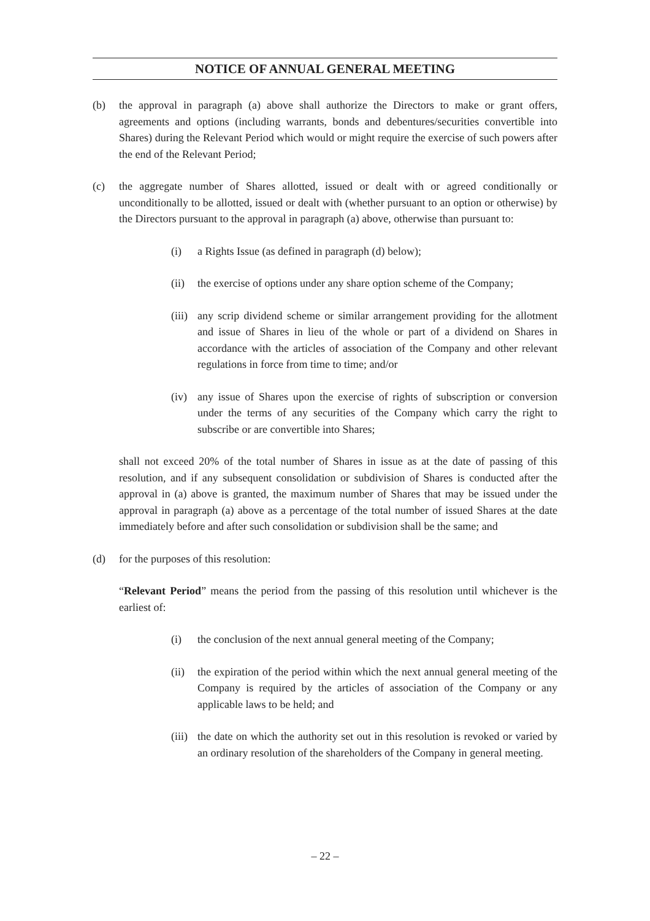NOTICE OF ANNUAL GENERAL MEETING
(b) the approval in paragraph (a) above shall authorize the Directors to make or grant offers, agreements and options (including warrants, bonds and debentures/securities convertible into Shares) during the Relevant Period which would or might require the exercise of such powers after the end of the Relevant Period;
(c) the aggregate number of Shares allotted, issued or dealt with or agreed conditionally or unconditionally to be allotted, issued or dealt with (whether pursuant to an option or otherwise) by the Directors pursuant to the approval in paragraph (a) above, otherwise than pursuant to:
(i) a Rights Issue (as defined in paragraph (d) below);
(ii) the exercise of options under any share option scheme of the Company;
(iii) any scrip dividend scheme or similar arrangement providing for the allotment and issue of Shares in lieu of the whole or part of a dividend on Shares in accordance with the articles of association of the Company and other relevant regulations in force from time to time; and/or
(iv) any issue of Shares upon the exercise of rights of subscription or conversion under the terms of any securities of the Company which carry the right to subscribe or are convertible into Shares;
shall not exceed 20% of the total number of Shares in issue as at the date of passing of this resolution, and if any subsequent consolidation or subdivision of Shares is conducted after the approval in (a) above is granted, the maximum number of Shares that may be issued under the approval in paragraph (a) above as a percentage of the total number of issued Shares at the date immediately before and after such consolidation or subdivision shall be the same; and
(d) for the purposes of this resolution:
“Relevant Period” means the period from the passing of this resolution until whichever is the earliest of:
(i) the conclusion of the next annual general meeting of the Company;
(ii) the expiration of the period within which the next annual general meeting of the Company is required by the articles of association of the Company or any applicable laws to be held; and
(iii) the date on which the authority set out in this resolution is revoked or varied by an ordinary resolution of the shareholders of the Company in general meeting.
– 22 –